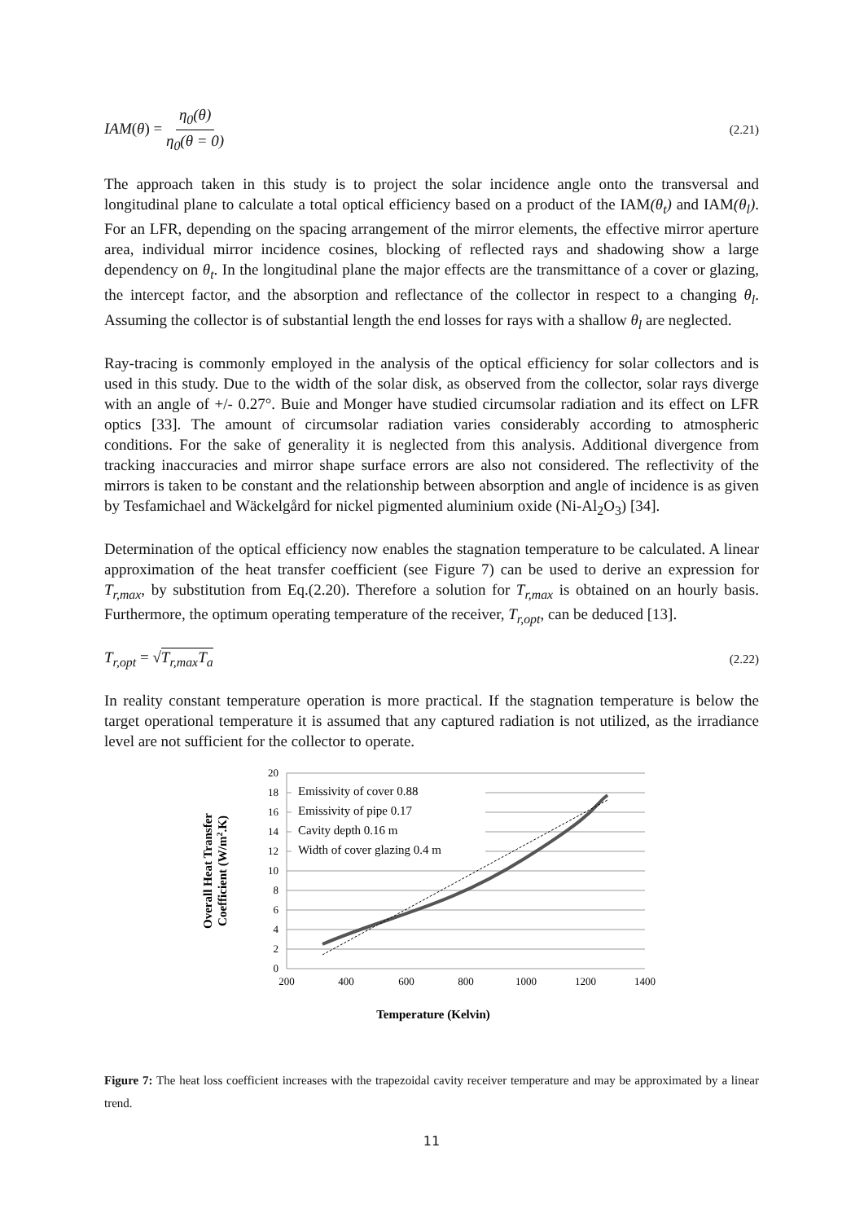IAM(θ) = η<sub>0</sub>(θ) η<sub>0</sub>(θ = 0)
(2.21)
The approach taken in this study is to project the solar incidence angle onto the transversal and longitudinal plane to calculate a total optical efficiency based on a product of the IAM(θ<sub>t</sub>) and IAM(θ<sub>l</sub>). For an LFR, depending on the spacing arrangement of the mirror elements, the effective mirror aperture area, individual mirror incidence cosines, blocking of reflected rays and shadowing show a large dependency on θ<sub>t</sub>. In the longitudinal plane the major effects are the transmittance of a cover or glazing, the intercept factor, and the absorption and reflectance of the collector in respect to a changing θ<sub>l</sub>. Assuming the collector is of substantial length the end losses for rays with a shallow θ<sub>l</sub> are neglected.
Ray-tracing is commonly employed in the analysis of the optical efficiency for solar collectors and is used in this study. Due to the width of the solar disk, as observed from the collector, solar rays diverge with an angle of +/- 0.27°. Buie and Monger have studied circumsolar radiation and its effect on LFR optics [33]. The amount of circumsolar radiation varies considerably according to atmospheric conditions. For the sake of generality it is neglected from this analysis. Additional divergence from tracking inaccuracies and mirror shape surface errors are also not considered. The reflectivity of the mirrors is taken to be constant and the relationship between absorption and angle of incidence is as given by Tesfamichael and Wäckelgård for nickel pigmented aluminium oxide (Ni-Al<sub>2</sub>O<sub>3</sub>) [34].
Determination of the optical efficiency now enables the stagnation temperature to be calculated. A linear approximation of the heat transfer coefficient (see Figure 7) can be used to derive an expression for T<sub>r,max</sub>, by substitution from Eq.(2.20). Therefore a solution for T<sub>r,max</sub> is obtained on an hourly basis. Furthermore, the optimum operating temperature of the receiver, T<sub>r,opt</sub>, can be deduced [13].
T<sub>r,opt</sub> = √T<sub>r,max</sub>T<sub>a</sub>
(2.22)
In reality constant temperature operation is more practical. If the stagnation temperature is below the target operational temperature it is assumed that any captured radiation is not utilized, as the irradiance level are not sufficient for the collector to operate.
0
2
4
6
8
10
12
14
16
18
20
200
400
600
800
1000
1200
1400
Emissivity of cover 0.88
Emissivity of pipe 0.17
Cavity depth 0.16 m
Width of cover glazing 0.4 m
Temperature (Kelvin)
Overall Heat Transfer
Coefficient (W/m2.K)
Figure 7: The heat loss coefficient increases with the trapezoidal cavity receiver temperature and may be approximated by a linear trend.
11